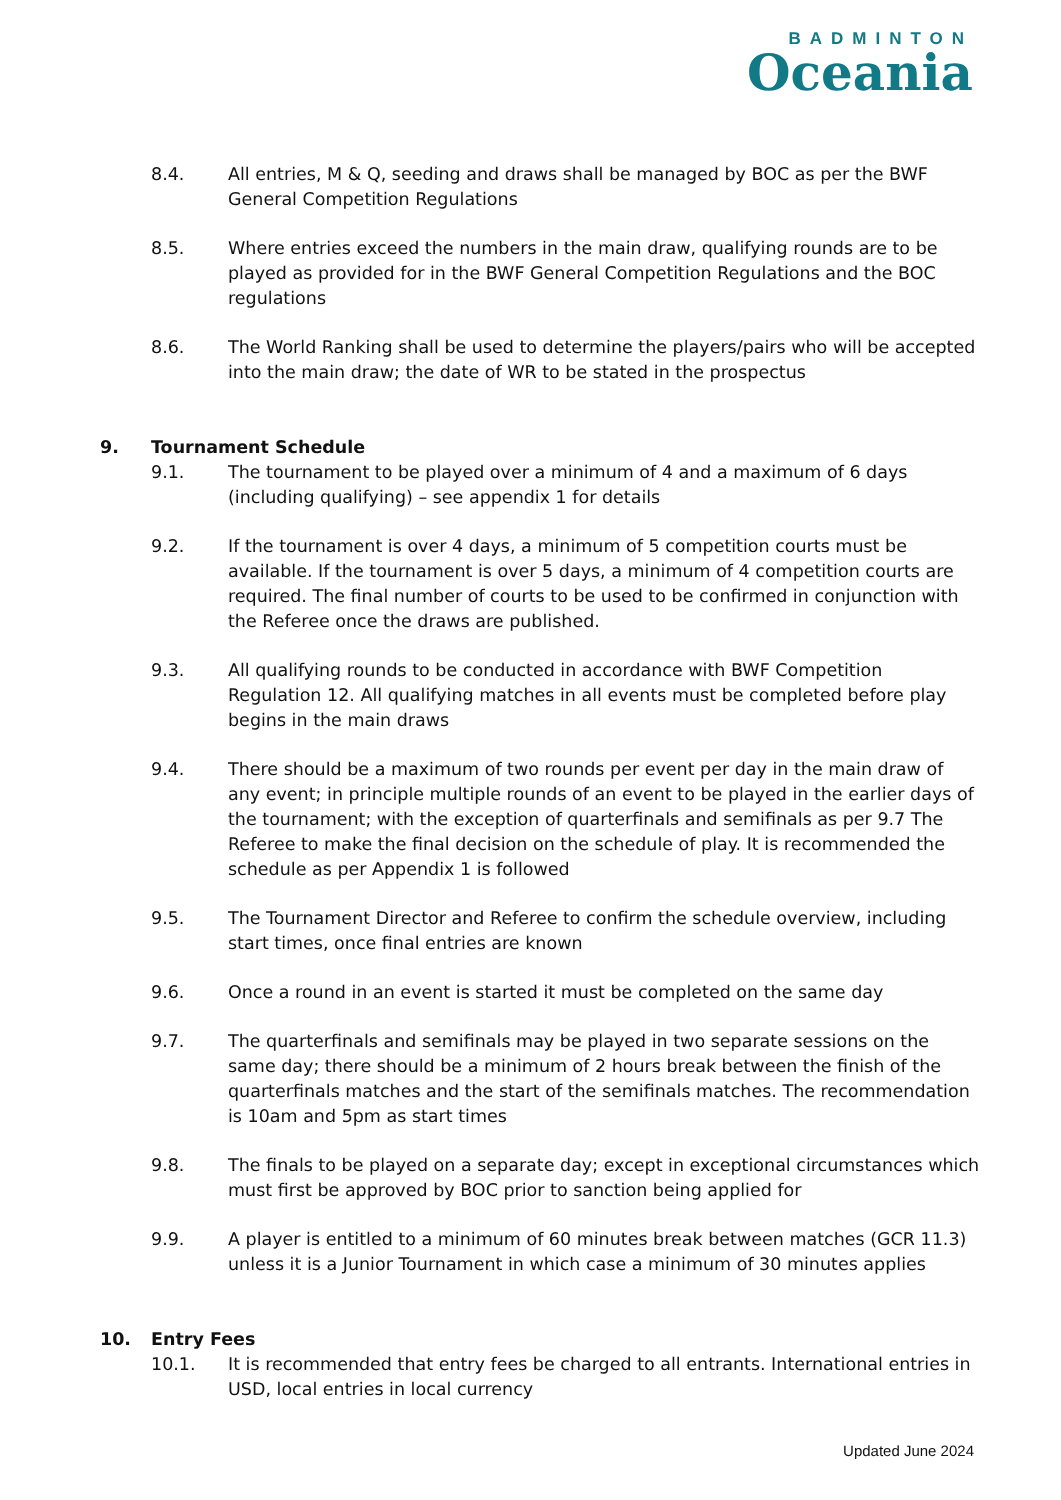BADMINTON
Oceania
8.4. All entries, M & Q, seeding and draws shall be managed by BOC as per the BWF General Competition Regulations
8.5. Where entries exceed the numbers in the main draw, qualifying rounds are to be played as provided for in the BWF General Competition Regulations and the BOC regulations
8.6. The World Ranking shall be used to determine the players/pairs who will be accepted into the main draw; the date of WR to be stated in the prospectus
9. Tournament Schedule
9.1. The tournament to be played over a minimum of 4 and a maximum of 6 days (including qualifying) – see appendix 1 for details
9.2. If the tournament is over 4 days, a minimum of 5 competition courts must be available. If the tournament is over 5 days, a minimum of 4 competition courts are required. The final number of courts to be used to be confirmed in conjunction with the Referee once the draws are published.
9.3. All qualifying rounds to be conducted in accordance with BWF Competition Regulation 12. All qualifying matches in all events must be completed before play begins in the main draws
9.4. There should be a maximum of two rounds per event per day in the main draw of any event; in principle multiple rounds of an event to be played in the earlier days of the tournament; with the exception of quarterfinals and semifinals as per 9.7 The Referee to make the final decision on the schedule of play. It is recommended the schedule as per Appendix 1 is followed
9.5. The Tournament Director and Referee to confirm the schedule overview, including start times, once final entries are known
9.6. Once a round in an event is started it must be completed on the same day
9.7. The quarterfinals and semifinals may be played in two separate sessions on the same day; there should be a minimum of 2 hours break between the finish of the quarterfinals matches and the start of the semifinals matches. The recommendation is 10am and 5pm as start times
9.8. The finals to be played on a separate day; except in exceptional circumstances which must first be approved by BOC prior to sanction being applied for
9.9. A player is entitled to a minimum of 60 minutes break between matches (GCR 11.3) unless it is a Junior Tournament in which case a minimum of 30 minutes applies
10. Entry Fees
10.1. It is recommended that entry fees be charged to all entrants. International entries in USD, local entries in local currency
Updated June 2024